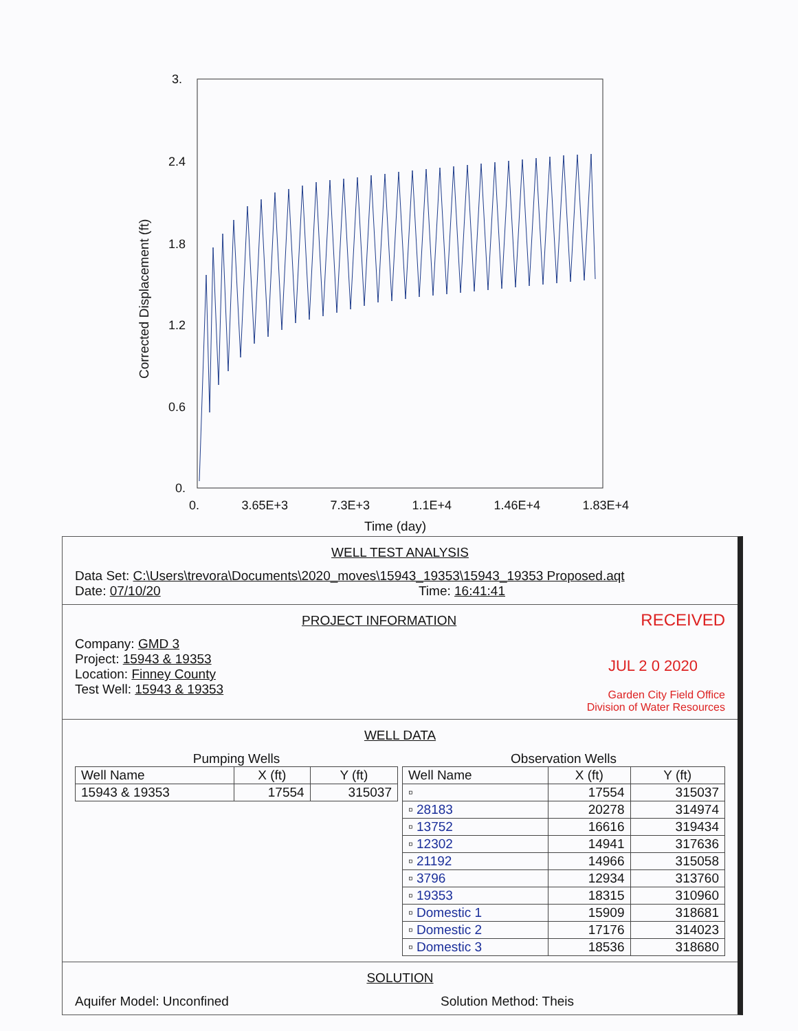3.
2.4
1.8
1.2
0.6
0.
0. 3.65E+3 7.3E+3 1.1E+4 1.46E+4 1.83E+4
Time (day)
Corrected Displacement (ft)
WELL TEST ANALYSIS
Data Set: C:\Users\trevora\Documents\2020_moves\15943_19353\15943_19353 Proposed.aqt
Date: 07/10/20 Time: 16:41:41
PROJECT INFORMATION
Company: GMD 3
Project: 15943 & 19353
Location: Finney County
Test Well: 15943 & 19353
RECEIVED
JUL 2 0 2020
Garden City Field Office
Division of Water Resources
WELL DATA
Pumping Wells
| Well Name | X (ft) | Y (ft) |
| --- | --- | --- |
| 15943 & 19353 | 17554 | 315037 |
Observation Wells
| Well Name | X (ft) | Y (ft) |
| --- | --- | --- |
| ▫ | 17554 | 315037 |
| ▫ 28183 | 20278 | 314974 |
| ▫ 13752 | 16616 | 319434 |
| ▫ 12302 | 14941 | 317636 |
| ▫ 21192 | 14966 | 315058 |
| ▫ 3796 | 12934 | 313760 |
| ▫ 19353 | 18315 | 310960 |
| ▫ Domestic 1 | 15909 | 318681 |
| ▫ Domestic 2 | 17176 | 314023 |
| ▫ Domestic 3 | 18536 | 318680 |
SOLUTION
Aquifer Model: Unconfined Solution Method: Theis